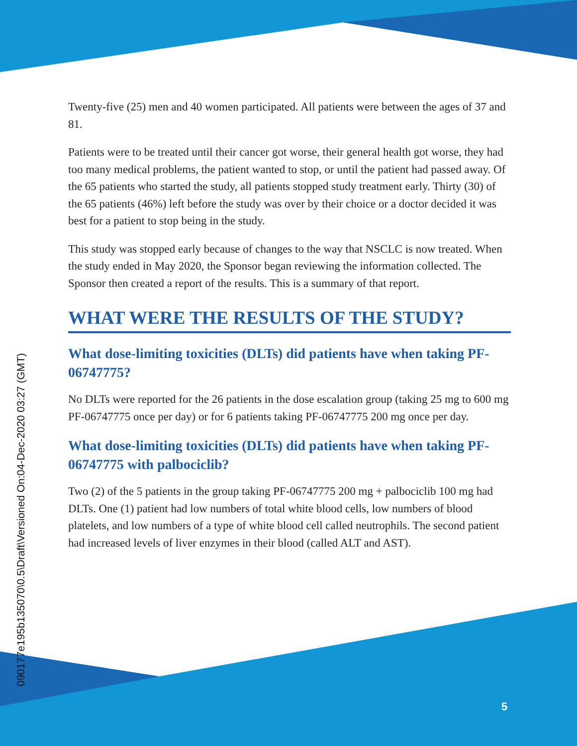090177e195b135070\0.5\Draft\Versioned On:04-Dec-2020 03:27 (GMT)
Twenty-five (25) men and 40 women participated. All patients were between the ages of 37 and 81.
Patients were to be treated until their cancer got worse, their general health got worse, they had too many medical problems, the patient wanted to stop, or until the patient had passed away. Of the 65 patients who started the study, all patients stopped study treatment early. Thirty (30) of the 65 patients (46%) left before the study was over by their choice or a doctor decided it was best for a patient to stop being in the study.
This study was stopped early because of changes to the way that NSCLC is now treated. When the study ended in May 2020, the Sponsor began reviewing the information collected. The Sponsor then created a report of the results. This is a summary of that report.
WHAT WERE THE RESULTS OF THE STUDY?
What dose-limiting toxicities (DLTs) did patients have when taking PF-06747775?
No DLTs were reported for the 26 patients in the dose escalation group (taking 25 mg to 600 mg PF-06747775 once per day) or for 6 patients taking PF-06747775 200 mg once per day.
What dose-limiting toxicities (DLTs) did patients have when taking PF-06747775 with palbociclib?
Two (2) of the 5 patients in the group taking PF-06747775 200 mg + palbociclib 100 mg had DLTs. One (1) patient had low numbers of total white blood cells, low numbers of blood platelets, and low numbers of a type of white blood cell called neutrophils. The second patient had increased levels of liver enzymes in their blood (called ALT and AST).
5